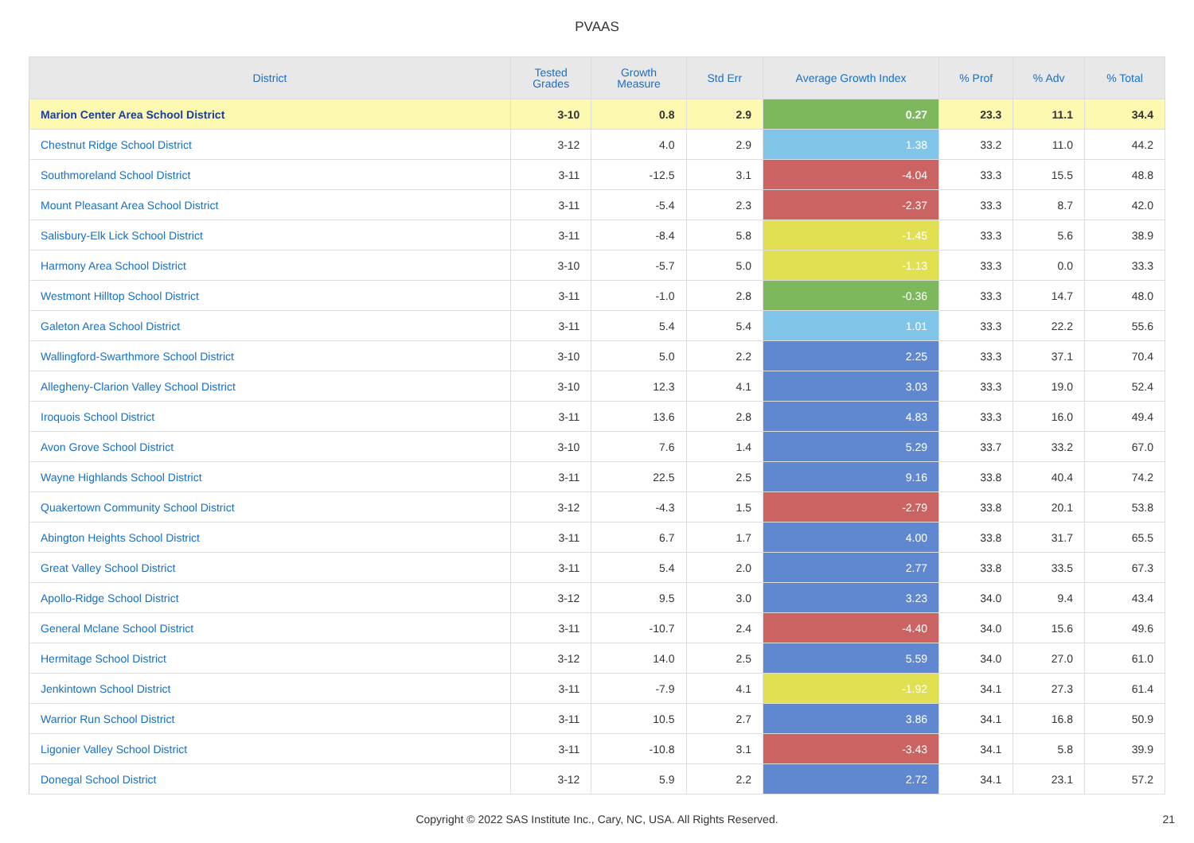PVAAS
| District | Tested Grades | Growth Measure | Std Err | Average Growth Index | % Prof | % Adv | % Total |
| --- | --- | --- | --- | --- | --- | --- | --- |
| Marion Center Area School District | 3-10 | 0.8 | 2.9 | 0.27 | 23.3 | 11.1 | 34.4 |
| Chestnut Ridge School District | 3-12 | 4.0 | 2.9 | 1.38 | 33.2 | 11.0 | 44.2 |
| Southmoreland School District | 3-11 | -12.5 | 3.1 | -4.04 | 33.3 | 15.5 | 48.8 |
| Mount Pleasant Area School District | 3-11 | -5.4 | 2.3 | -2.37 | 33.3 | 8.7 | 42.0 |
| Salisbury-Elk Lick School District | 3-11 | -8.4 | 5.8 | -1.45 | 33.3 | 5.6 | 38.9 |
| Harmony Area School District | 3-10 | -5.7 | 5.0 | -1.13 | 33.3 | 0.0 | 33.3 |
| Westmont Hilltop School District | 3-11 | -1.0 | 2.8 | -0.36 | 33.3 | 14.7 | 48.0 |
| Galeton Area School District | 3-11 | 5.4 | 5.4 | 1.01 | 33.3 | 22.2 | 55.6 |
| Wallingford-Swarthmore School District | 3-10 | 5.0 | 2.2 | 2.25 | 33.3 | 37.1 | 70.4 |
| Allegheny-Clarion Valley School District | 3-10 | 12.3 | 4.1 | 3.03 | 33.3 | 19.0 | 52.4 |
| Iroquois School District | 3-11 | 13.6 | 2.8 | 4.83 | 33.3 | 16.0 | 49.4 |
| Avon Grove School District | 3-10 | 7.6 | 1.4 | 5.29 | 33.7 | 33.2 | 67.0 |
| Wayne Highlands School District | 3-11 | 22.5 | 2.5 | 9.16 | 33.8 | 40.4 | 74.2 |
| Quakertown Community School District | 3-12 | -4.3 | 1.5 | -2.79 | 33.8 | 20.1 | 53.8 |
| Abington Heights School District | 3-11 | 6.7 | 1.7 | 4.00 | 33.8 | 31.7 | 65.5 |
| Great Valley School District | 3-11 | 5.4 | 2.0 | 2.77 | 33.8 | 33.5 | 67.3 |
| Apollo-Ridge School District | 3-12 | 9.5 | 3.0 | 3.23 | 34.0 | 9.4 | 43.4 |
| General Mclane School District | 3-11 | -10.7 | 2.4 | -4.40 | 34.0 | 15.6 | 49.6 |
| Hermitage School District | 3-12 | 14.0 | 2.5 | 5.59 | 34.0 | 27.0 | 61.0 |
| Jenkintown School District | 3-11 | -7.9 | 4.1 | -1.92 | 34.1 | 27.3 | 61.4 |
| Warrior Run School District | 3-11 | 10.5 | 2.7 | 3.86 | 34.1 | 16.8 | 50.9 |
| Ligonier Valley School District | 3-11 | -10.8 | 3.1 | -3.43 | 34.1 | 5.8 | 39.9 |
| Donegal School District | 3-12 | 5.9 | 2.2 | 2.72 | 34.1 | 23.1 | 57.2 |
Copyright © 2022 SAS Institute Inc., Cary, NC, USA. All Rights Reserved. 21